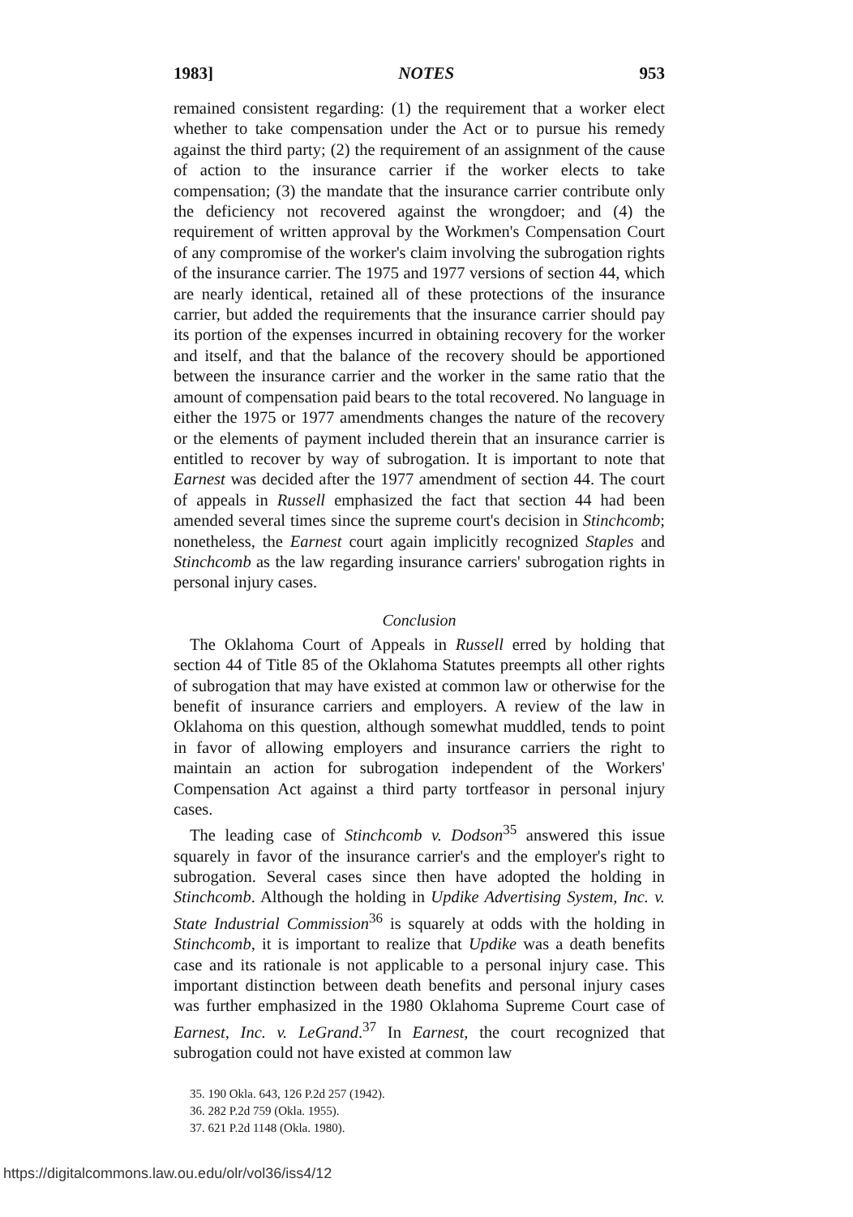1983] NOTES 953
remained consistent regarding: (1) the requirement that a worker elect whether to take compensation under the Act or to pursue his remedy against the third party; (2) the requirement of an assignment of the cause of action to the insurance carrier if the worker elects to take compensation; (3) the mandate that the insurance carrier contribute only the deficiency not recovered against the wrongdoer; and (4) the requirement of written approval by the Workmen's Compensation Court of any compromise of the worker's claim involving the subrogation rights of the insurance carrier. The 1975 and 1977 versions of section 44, which are nearly identical, retained all of these protections of the insurance carrier, but added the requirements that the insurance carrier should pay its portion of the expenses incurred in obtaining recovery for the worker and itself, and that the balance of the recovery should be apportioned between the insurance carrier and the worker in the same ratio that the amount of compensation paid bears to the total recovered. No language in either the 1975 or 1977 amendments changes the nature of the recovery or the elements of payment included therein that an insurance carrier is entitled to recover by way of subrogation. It is important to note that Earnest was decided after the 1977 amendment of section 44. The court of appeals in Russell emphasized the fact that section 44 had been amended several times since the supreme court's decision in Stinchcomb; nonetheless, the Earnest court again implicitly recognized Staples and Stinchcomb as the law regarding insurance carriers' subrogation rights in personal injury cases.
Conclusion
The Oklahoma Court of Appeals in Russell erred by holding that section 44 of Title 85 of the Oklahoma Statutes preempts all other rights of subrogation that may have existed at common law or otherwise for the benefit of insurance carriers and employers. A review of the law in Oklahoma on this question, although somewhat muddled, tends to point in favor of allowing employers and insurance carriers the right to maintain an action for subrogation independent of the Workers' Compensation Act against a third party tortfeasor in personal injury cases.
The leading case of Stinchcomb v. Dodson<sup>35</sup> answered this issue squarely in favor of the insurance carrier's and the employer's right to subrogation. Several cases since then have adopted the holding in Stinchcomb. Although the holding in Updike Advertising System, Inc. v. State Industrial Commission<sup>36</sup> is squarely at odds with the holding in Stinchcomb, it is important to realize that Updike was a death benefits case and its rationale is not applicable to a personal injury case. This important distinction between death benefits and personal injury cases was further emphasized in the 1980 Oklahoma Supreme Court case of Earnest, Inc. v. LeGrand.<sup>37</sup> In Earnest, the court recognized that subrogation could not have existed at common law
35. 190 Okla. 643, 126 P.2d 257 (1942).
36. 282 P.2d 759 (Okla. 1955).
37. 621 P.2d 1148 (Okla. 1980).
https://digitalcommons.law.ou.edu/olr/vol36/iss4/12